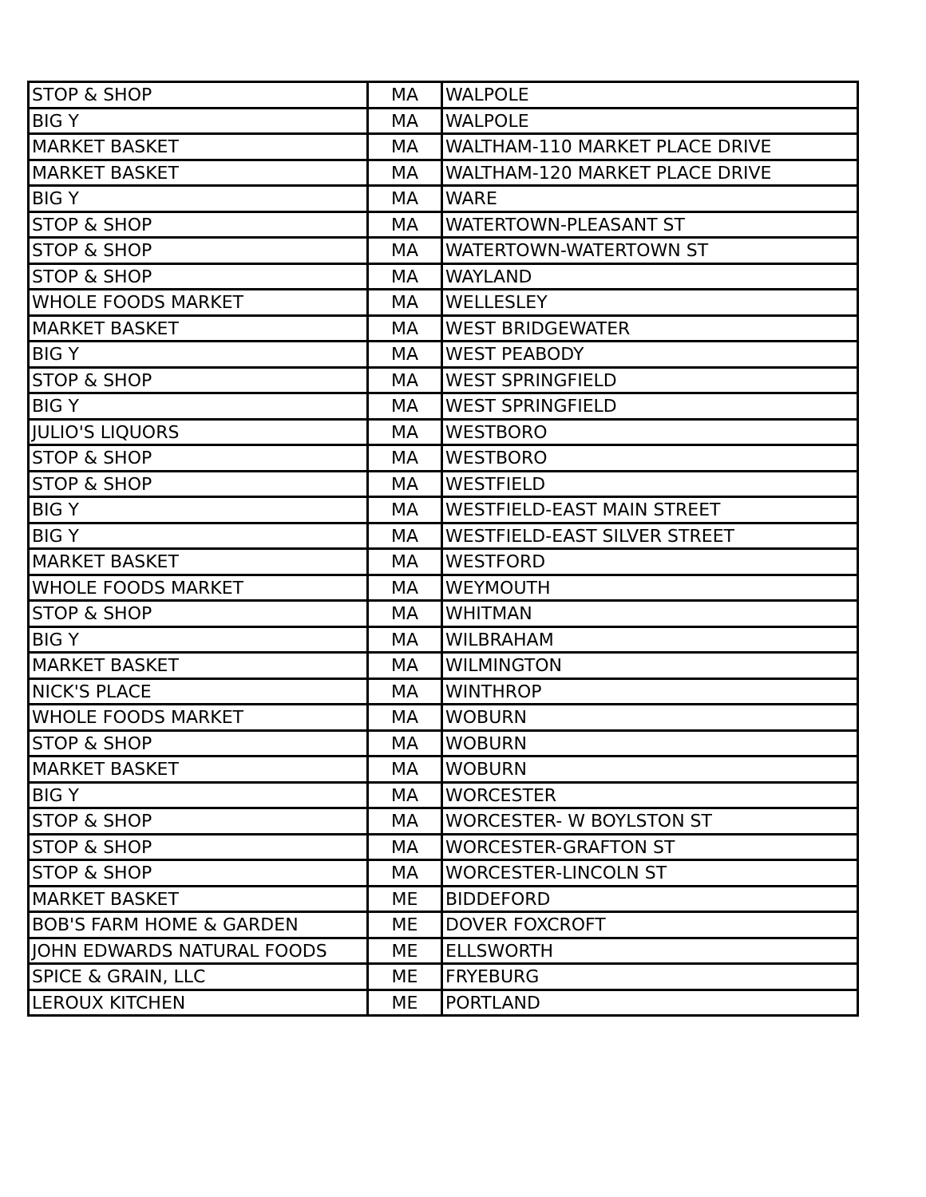| STOP & SHOP | MA | WALPOLE |
| BIG Y | MA | WALPOLE |
| MARKET BASKET | MA | WALTHAM-110 MARKET PLACE DRIVE |
| MARKET BASKET | MA | WALTHAM-120 MARKET PLACE DRIVE |
| BIG Y | MA | WARE |
| STOP & SHOP | MA | WATERTOWN-PLEASANT ST |
| STOP & SHOP | MA | WATERTOWN-WATERTOWN ST |
| STOP & SHOP | MA | WAYLAND |
| WHOLE FOODS MARKET | MA | WELLESLEY |
| MARKET BASKET | MA | WEST BRIDGEWATER |
| BIG Y | MA | WEST PEABODY |
| STOP & SHOP | MA | WEST SPRINGFIELD |
| BIG Y | MA | WEST SPRINGFIELD |
| JULIO'S LIQUORS | MA | WESTBORO |
| STOP & SHOP | MA | WESTBORO |
| STOP & SHOP | MA | WESTFIELD |
| BIG Y | MA | WESTFIELD-EAST MAIN STREET |
| BIG Y | MA | WESTFIELD-EAST SILVER STREET |
| MARKET BASKET | MA | WESTFORD |
| WHOLE FOODS MARKET | MA | WEYMOUTH |
| STOP & SHOP | MA | WHITMAN |
| BIG Y | MA | WILBRAHAM |
| MARKET BASKET | MA | WILMINGTON |
| NICK'S PLACE | MA | WINTHROP |
| WHOLE FOODS MARKET | MA | WOBURN |
| STOP & SHOP | MA | WOBURN |
| MARKET BASKET | MA | WOBURN |
| BIG Y | MA | WORCESTER |
| STOP & SHOP | MA | WORCESTER- W BOYLSTON ST |
| STOP & SHOP | MA | WORCESTER-GRAFTON ST |
| STOP & SHOP | MA | WORCESTER-LINCOLN ST |
| MARKET BASKET | ME | BIDDEFORD |
| BOB'S FARM HOME & GARDEN | ME | DOVER FOXCROFT |
| JOHN EDWARDS NATURAL FOODS | ME | ELLSWORTH |
| SPICE & GRAIN, LLC | ME | FRYEBURG |
| LEROUX KITCHEN | ME | PORTLAND |